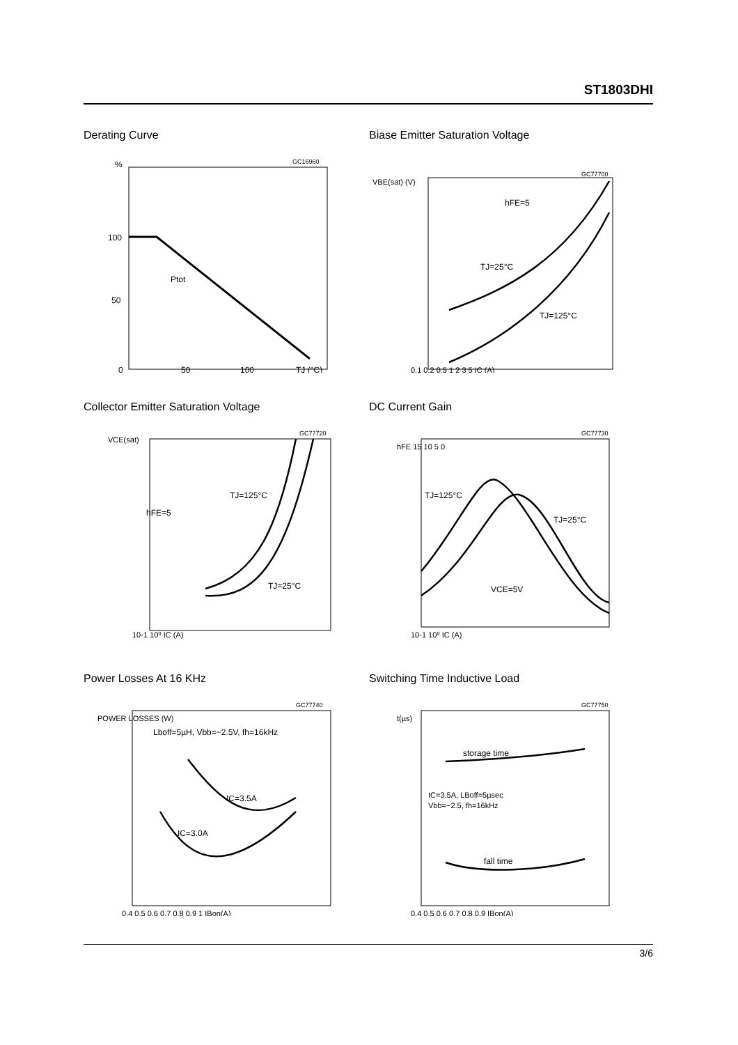ST1803DHI
Derating Curve
%
100
50
0
50
100
TJ (°C)
Ptot
GC16960
Biase Emitter Saturation Voltage
VBE(sat) (V)
hFE=5
TJ=25°C
TJ=125°C
0.1 0.2 0.5 1 2 3 5 IC (A)
GC77700
Collector Emitter Saturation Voltage
VCE(sat)
hFE=5
TJ=125°C
TJ=25°C
10-1 10⁰ IC (A)
GC77720
DC Current Gain
TJ=125°C
TJ=25°C
VCE=5V
hFE 15 10 5 0
10-1 10⁰ IC (A)
GC77730
Power Losses At 16 KHz
POWER LOSSES (W)
Lboff=5µH, Vbb=−2.5V, fh=16kHz
IC=3.5A
IC=3.0A
0.4 0.5 0.6 0.7 0.8 0.9 1 IBon(A)
GC77740
Switching Time Inductive Load
storage time
fall time
IC=3.5A, LBoff=5µsec
Vbb=−2.5, fh=16kHz
t(µs)
0.4 0.5 0.6 0.7 0.8 0.9 IBon(A)
GC77750
3/6